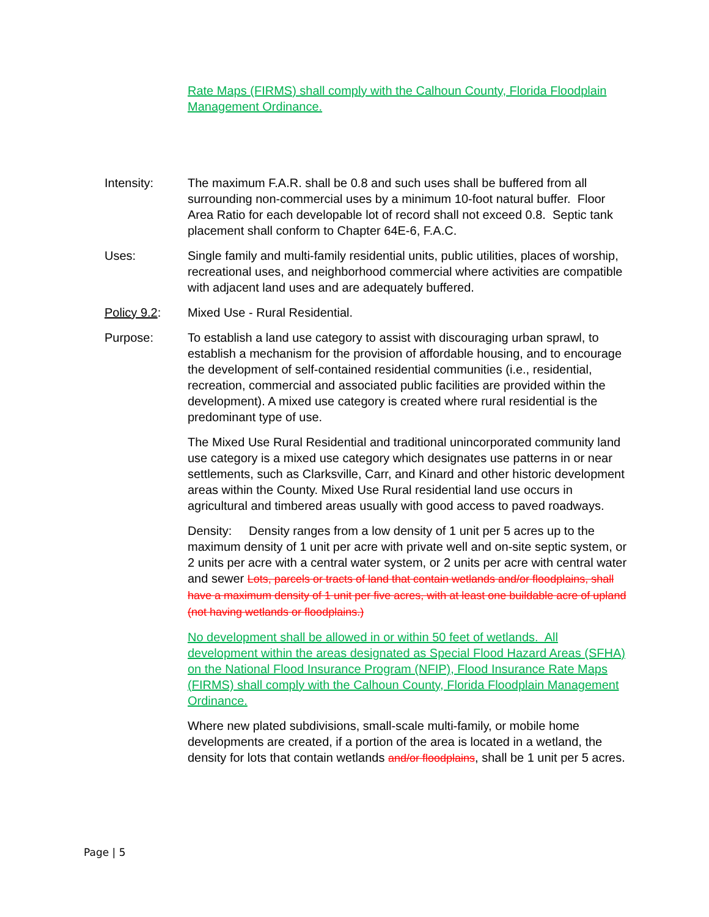Rate Maps (FIRMS) shall comply with the Calhoun County, Florida Floodplain Management Ordinance.
Intensity: The maximum F.A.R. shall be 0.8 and such uses shall be buffered from all surrounding non-commercial uses by a minimum 10-foot natural buffer. Floor Area Ratio for each developable lot of record shall not exceed 0.8. Septic tank placement shall conform to Chapter 64E-6, F.A.C.
Uses: Single family and multi-family residential units, public utilities, places of worship, recreational uses, and neighborhood commercial where activities are compatible with adjacent land uses and are adequately buffered.
Policy 9.2: Mixed Use - Rural Residential.
Purpose: To establish a land use category to assist with discouraging urban sprawl, to establish a mechanism for the provision of affordable housing, and to encourage the development of self-contained residential communities (i.e., residential, recreation, commercial and associated public facilities are provided within the development). A mixed use category is created where rural residential is the predominant type of use.
The Mixed Use Rural Residential and traditional unincorporated community land use category is a mixed use category which designates use patterns in or near settlements, such as Clarksville, Carr, and Kinard and other historic development areas within the County. Mixed Use Rural residential land use occurs in agricultural and timbered areas usually with good access to paved roadways.
Density: Density ranges from a low density of 1 unit per 5 acres up to the maximum density of 1 unit per acre with private well and on-site septic system, or 2 units per acre with a central water system, or 2 units per acre with central water and sewer Lots, parcels or tracts of land that contain wetlands and/or floodplains, shall have a maximum density of 1 unit per five acres, with at least one buildable acre of upland (not having wetlands or floodplains.)
No development shall be allowed in or within 50 feet of wetlands. All development within the areas designated as Special Flood Hazard Areas (SFHA) on the National Flood Insurance Program (NFIP), Flood Insurance Rate Maps (FIRMS) shall comply with the Calhoun County, Florida Floodplain Management Ordinance.
Where new plated subdivisions, small-scale multi-family, or mobile home developments are created, if a portion of the area is located in a wetland, the density for lots that contain wetlands and/or floodplains, shall be 1 unit per 5 acres.
Page | 5